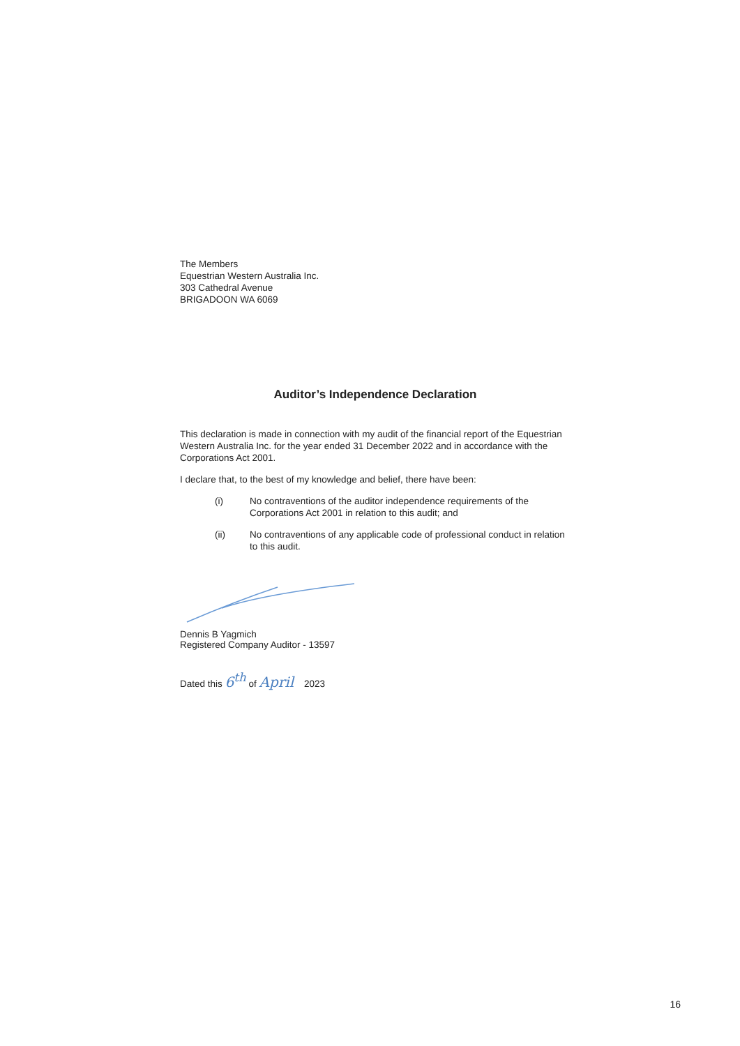The Members
Equestrian Western Australia Inc.
303 Cathedral Avenue
BRIGADOON WA 6069
Auditor’s Independence Declaration
This declaration is made in connection with my audit of the financial report of the Equestrian Western Australia Inc. for the year ended 31 December 2022 and in accordance with the Corporations Act 2001.
I declare that, to the best of my knowledge and belief, there have been:
(i) No contraventions of the auditor independence requirements of the Corporations Act 2001 in relation to this audit; and
(ii) No contraventions of any applicable code of professional conduct in relation to this audit.
Dennis B Yagmich
Registered Company Auditor - 13597
Dated this 6<sup>th</sup> of April 2023
16